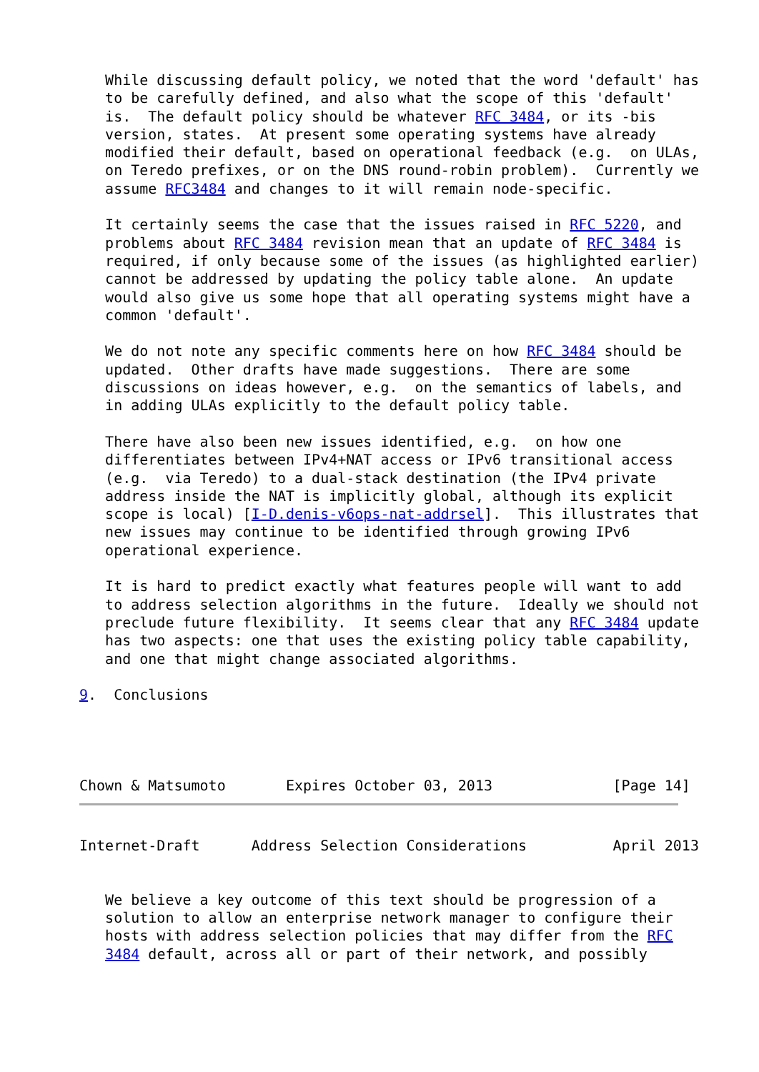While discussing default policy, we noted that the word 'default' has
   to be carefully defined, and also what the scope of this 'default'
   is.  The default policy should be whatever RFC 3484, or its -bis
   version, states.  At present some operating systems have already
   modified their default, based on operational feedback (e.g.  on ULAs,
   on Teredo prefixes, or on the DNS round-robin problem).  Currently we
   assume RFC3484 and changes to it will remain node-specific.

   It certainly seems the case that the issues raised in RFC 5220, and
   problems about RFC 3484 revision mean that an update of RFC 3484 is
   required, if only because some of the issues (as highlighted earlier)
   cannot be addressed by updating the policy table alone.  An update
   would also give us some hope that all operating systems might have a
   common 'default'.

   We do not note any specific comments here on how RFC 3484 should be
   updated.  Other drafts have made suggestions.  There are some
   discussions on ideas however, e.g.  on the semantics of labels, and
   in adding ULAs explicitly to the default policy table.

   There have also been new issues identified, e.g.  on how one
   differentiates between IPv4+NAT access or IPv6 transitional access
   (e.g.  via Teredo) to a dual-stack destination (the IPv4 private
   address inside the NAT is implicitly global, although its explicit
   scope is local) [I-D.denis-v6ops-nat-addrsel].  This illustrates that
   new issues may continue to be identified through growing IPv6
   operational experience.

   It is hard to predict exactly what features people will want to add
   to address selection algorithms in the future.  Ideally we should not
   preclude future flexibility.  It seems clear that any RFC 3484 update
   has two aspects: one that uses the existing policy table capability,
   and one that might change associated algorithms.

9.  Conclusions




Chown & Matsumoto       Expires October 03, 2013              [Page 14]
Internet-Draft      Address Selection Considerations          April 2013


   We believe a key outcome of this text should be progression of a
   solution to allow an enterprise network manager to configure their
   hosts with address selection policies that may differ from the RFC
   3484 default, across all or part of their network, and possibly